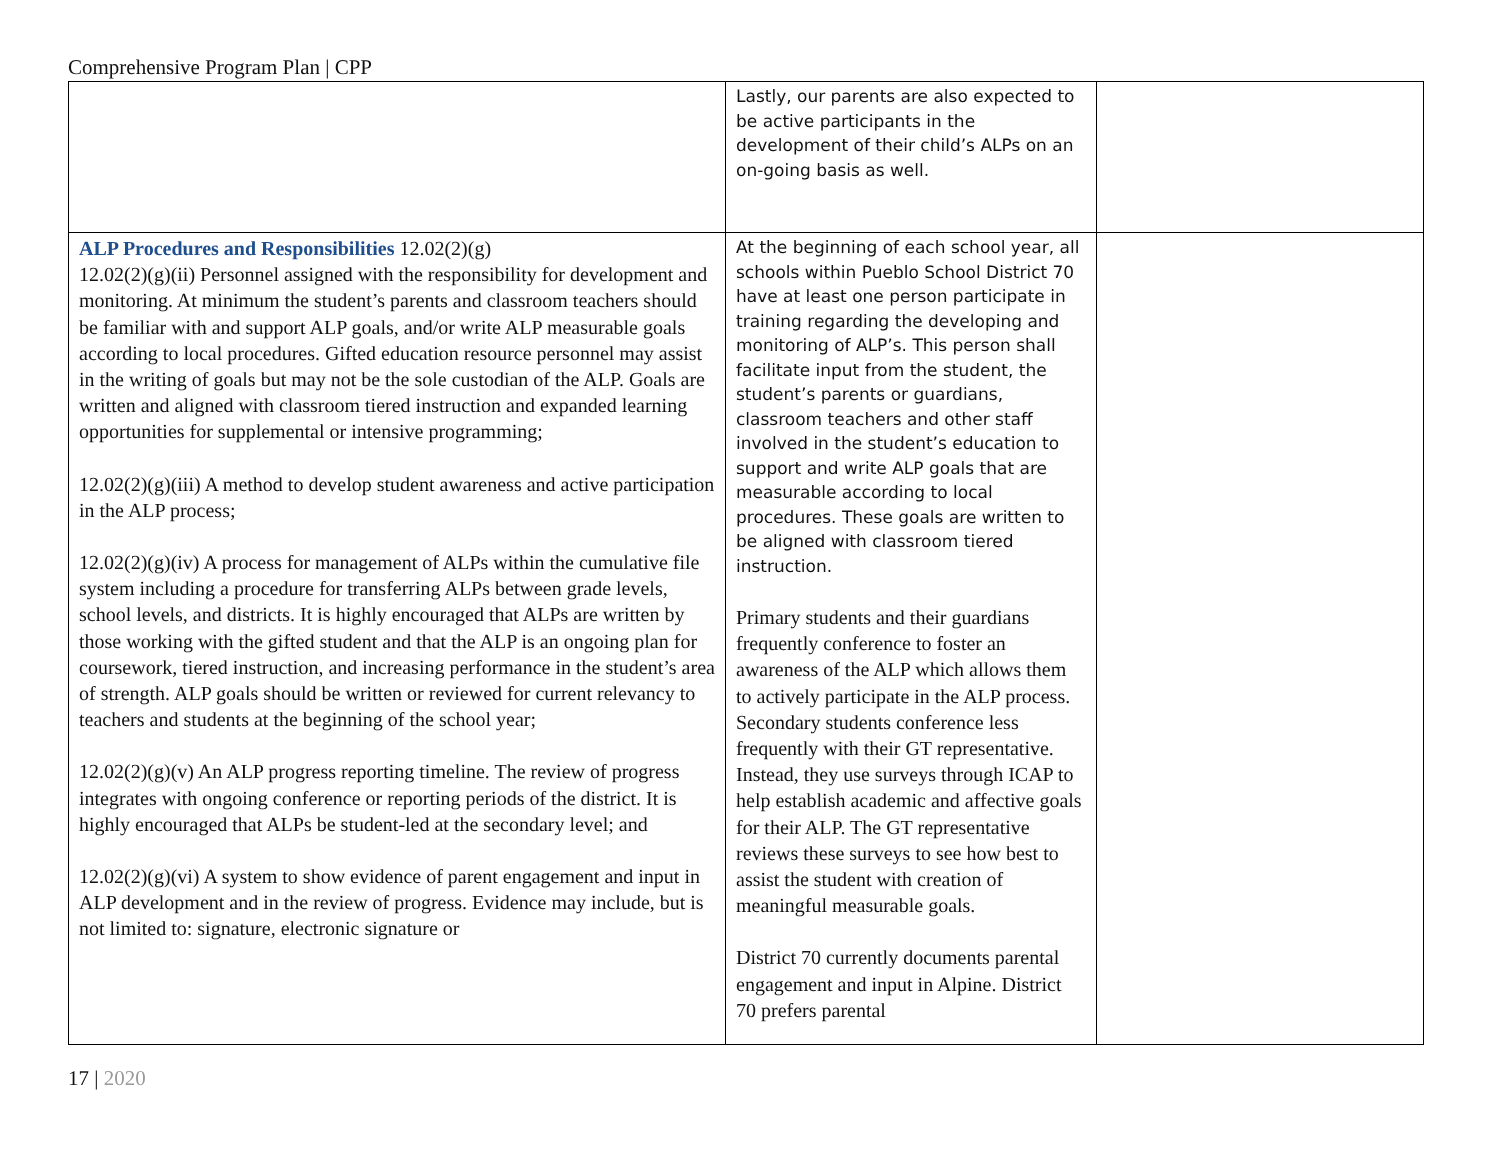Comprehensive Program Plan | CPP
| | Lastly, our parents are also expected to be active participants in the development of their child’s ALPs on an on-going basis as well. | |
| ALP Procedures and Responsibilities 12.02(2)(g) 12.02(2)(g)(ii) Personnel assigned with the responsibility for development and monitoring. At minimum the student’s parents and classroom teachers should be familiar with and support ALP goals, and/or write ALP measurable goals according to local procedures. Gifted education resource personnel may assist in the writing of goals but may not be the sole custodian of the ALP. Goals are written and aligned with classroom tiered instruction and expanded learning opportunities for supplemental or intensive programming; 12.02(2)(g)(iii) A method to develop student awareness and active participation in the ALP process; 12.02(2)(g)(iv) A process for management of ALPs within the cumulative file system including a procedure for transferring ALPs between grade levels, school levels, and districts. It is highly encouraged that ALPs are written by those working with the gifted student and that the ALP is an ongoing plan for coursework, tiered instruction, and increasing performance in the student’s area of strength. ALP goals should be written or reviewed for current relevancy to teachers and students at the beginning of the school year; 12.02(2)(g)(v) An ALP progress reporting timeline. The review of progress integrates with ongoing conference or reporting periods of the district. It is highly encouraged that ALPs be student-led at the secondary level; and 12.02(2)(g)(vi) A system to show evidence of parent engagement and input in ALP development and in the review of progress. Evidence may include, but is not limited to: signature, electronic signature or | At the beginning of each school year, all schools within Pueblo School District 70 have at least one person participate in training regarding the developing and monitoring of ALP’s. This person shall facilitate input from the student, the student’s parents or guardians, classroom teachers and other staff involved in the student’s education to support and write ALP goals that are measurable according to local procedures. These goals are written to be aligned with classroom tiered instruction. Primary students and their guardians frequently conference to foster an awareness of the ALP which allows them to actively participate in the ALP process. Secondary students conference less frequently with their GT representative. Instead, they use surveys through ICAP to help establish academic and affective goals for their ALP. The GT representative reviews these surveys to see how best to assist the student with creation of meaningful measurable goals. District 70 currently documents parental engagement and input in Alpine. District 70 prefers parental | |
17 | 2020